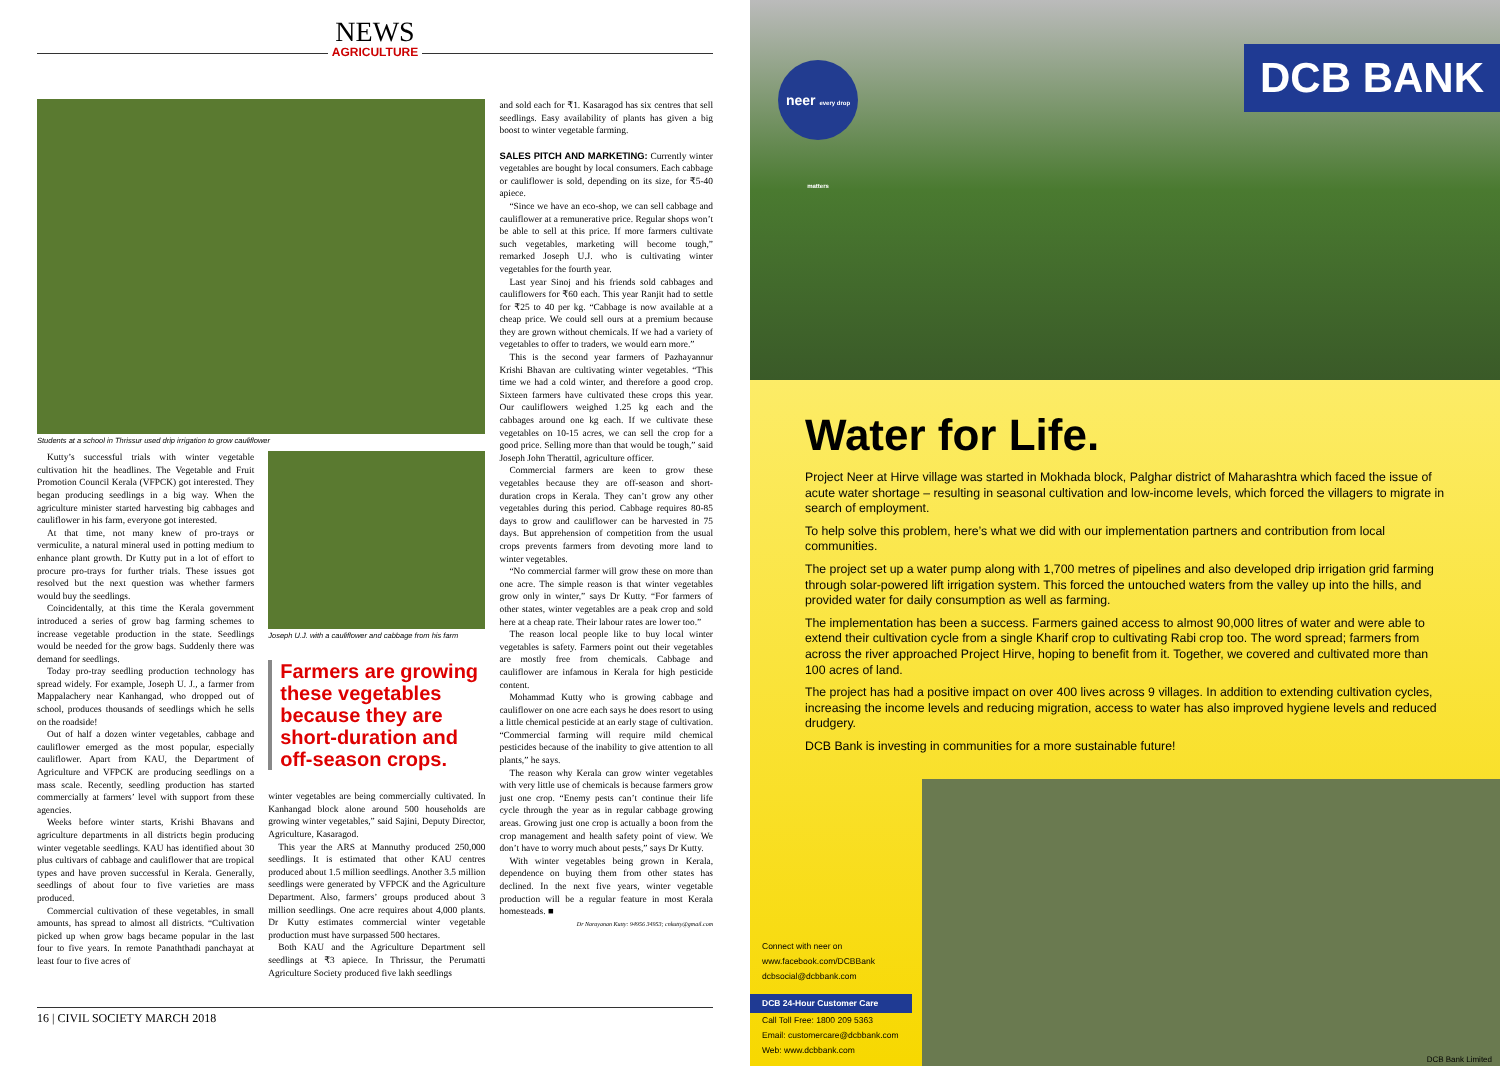NEWS
AGRICULTURE
Students at a school in Thrissur used drip irrigation to grow cauliflower
Kutty’s successful trials with winter vegetable cultivation hit the headlines. The Vegetable and Fruit Promotion Council Kerala (VFPCK) got interested. They began producing seedlings in a big way. When the agriculture minister started harvesting big cabbages and cauliflower in his farm, everyone got interested.
At that time, not many knew of pro-trays or vermiculite, a natural mineral used in potting medium to enhance plant growth. Dr Kutty put in a lot of effort to procure pro-trays for further trials. These issues got resolved but the next question was whether farmers would buy the seedlings.
Coincidentally, at this time the Kerala government introduced a series of grow bag farming schemes to increase vegetable production in the state. Seedlings would be needed for the grow bags. Suddenly there was demand for seedlings.
Today pro-tray seedling production technology has spread widely. For example, Joseph U. J., a farmer from Mappalachery near Kanhangad, who dropped out of school, produces thousands of seedlings which he sells on the roadside!
Out of half a dozen winter vegetables, cabbage and cauliflower emerged as the most popular, especially cauliflower. Apart from KAU, the Department of Agriculture and VFPCK are producing seedlings on a mass scale. Recently, seedling production has started commercially at farmers’ level with support from these agencies.
Weeks before winter starts, Krishi Bhavans and agriculture departments in all districts begin producing winter vegetable seedlings. KAU has identified about 30 plus cultivars of cabbage and cauliflower that are tropical types and have proven successful in Kerala. Generally, seedlings of about four to five varieties are mass produced.
Commercial cultivation of these vegetables, in small amounts, has spread to almost all districts. “Cultivation picked up when grow bags became popular in the last four to five years. In remote Panaththadi panchayat at least four to five acres of
Joseph U.J. with a cauliflower and cabbage from his farm
Farmers are growing these vegetables because they are short-duration and off-season crops.
winter vegetables are being commercially cultivated. In Kanhangad block alone around 500 households are growing winter vegetables,” said Sajini, Deputy Director, Agriculture, Kasaragod.
This year the ARS at Mannuthy produced 250,000 seedlings. It is estimated that other KAU centres produced about 1.5 million seedlings. Another 3.5 million seedlings were generated by VFPCK and the Agriculture Department. Also, farmers’ groups produced about 3 million seedlings. One acre requires about 4,000 plants. Dr Kutty estimates commercial winter vegetable production must have surpassed 500 hectares.
Both KAU and the Agriculture Department sell seedlings at ₹3 apiece. In Thrissur, the Perumatti Agriculture Society produced five lakh seedlings
and sold each for ₹1. Kasaragod has six centres that sell seedlings. Easy availability of plants has given a big boost to winter vegetable farming.
SALES PITCH AND MARKETING: Currently winter vegetables are bought by local consumers. Each cabbage or cauliflower is sold, depending on its size, for ₹5-40 apiece.
“Since we have an eco-shop, we can sell cabbage and cauliflower at a remunerative price. Regular shops won’t be able to sell at this price. If more farmers cultivate such vegetables, marketing will become tough,” remarked Joseph U.J. who is cultivating winter vegetables for the fourth year.
Last year Sinoj and his friends sold cabbages and cauliflowers for ₹60 each. This year Ranjit had to settle for ₹25 to 40 per kg. “Cabbage is now available at a cheap price. We could sell ours at a premium because they are grown without chemicals. If we had a variety of vegetables to offer to traders, we would earn more.”
This is the second year farmers of Pazhayannur Krishi Bhavan are cultivating winter vegetables. “This time we had a cold winter, and therefore a good crop. Sixteen farmers have cultivated these crops this year. Our cauliflowers weighed 1.25 kg each and the cabbages around one kg each. If we cultivate these vegetables on 10-15 acres, we can sell the crop for a good price. Selling more than that would be tough,” said Joseph John Therattil, agriculture officer.
Commercial farmers are keen to grow these vegetables because they are off-season and short-duration crops in Kerala. They can’t grow any other vegetables during this period. Cabbage requires 80-85 days to grow and cauliflower can be harvested in 75 days. But apprehension of competition from the usual crops prevents farmers from devoting more land to winter vegetables.
“No commercial farmer will grow these on more than one acre. The simple reason is that winter vegetables grow only in winter,” says Dr Kutty. “For farmers of other states, winter vegetables are a peak crop and sold here at a cheap rate. Their labour rates are lower too.”
The reason local people like to buy local winter vegetables is safety. Farmers point out their vegetables are mostly free from chemicals. Cabbage and cauliflower are infamous in Kerala for high pesticide content.
Mohammad Kutty who is growing cabbage and cauliflower on one acre each says he does resort to using a little chemical pesticide at an early stage of cultivation. “Commercial farming will require mild chemical pesticides because of the inability to give attention to all plants,” he says.
The reason why Kerala can grow winter vegetables with very little use of chemicals is because farmers grow just one crop. “Enemy pests can’t continue their life cycle through the year as in regular cabbage growing areas. Growing just one crop is actually a boon from the crop management and health safety point of view. We don’t have to worry much about pests,” says Dr Kutty.
With winter vegetables being grown in Kerala, dependence on buying them from other states has declined. In the next five years, winter vegetable production will be a regular feature in most Kerala homesteads. ■
Dr Narayanan Kutty: 94956 34953; cnkutty@gmail.com
16 | CIVIL SOCIETY MARCH 2018
neer every drop matters
DCB BANK
Water for Life.
Project Neer at Hirve village was started in Mokhada block, Palghar district of Maharashtra which faced the issue of acute water shortage – resulting in seasonal cultivation and low-income levels, which forced the villagers to migrate in search of employment.
To help solve this problem, here’s what we did with our implementation partners and contribution from local communities.
The project set up a water pump along with 1,700 metres of pipelines and also developed drip irrigation grid farming through solar-powered lift irrigation system. This forced the untouched waters from the valley up into the hills, and provided water for daily consumption as well as farming.
The implementation has been a success. Farmers gained access to almost 90,000 litres of water and were able to extend their cultivation cycle from a single Kharif crop to cultivating Rabi crop too. The word spread; farmers from across the river approached Project Hirve, hoping to benefit from it. Together, we covered and cultivated more than 100 acres of land.
The project has had a positive impact on over 400 lives across 9 villages. In addition to extending cultivation cycles, increasing the income levels and reducing migration, access to water has also improved hygiene levels and reduced drudgery.
DCB Bank is investing in communities for a more sustainable future!
Connect with neer on
www.facebook.com/DCBBank
dcbsocial@dcbbank.com
DCB 24-Hour Customer Care
Call Toll Free: 1800 209 5363
Email: customercare@dcbbank.com
Web: www.dcbbank.com
DCB Bank Limited